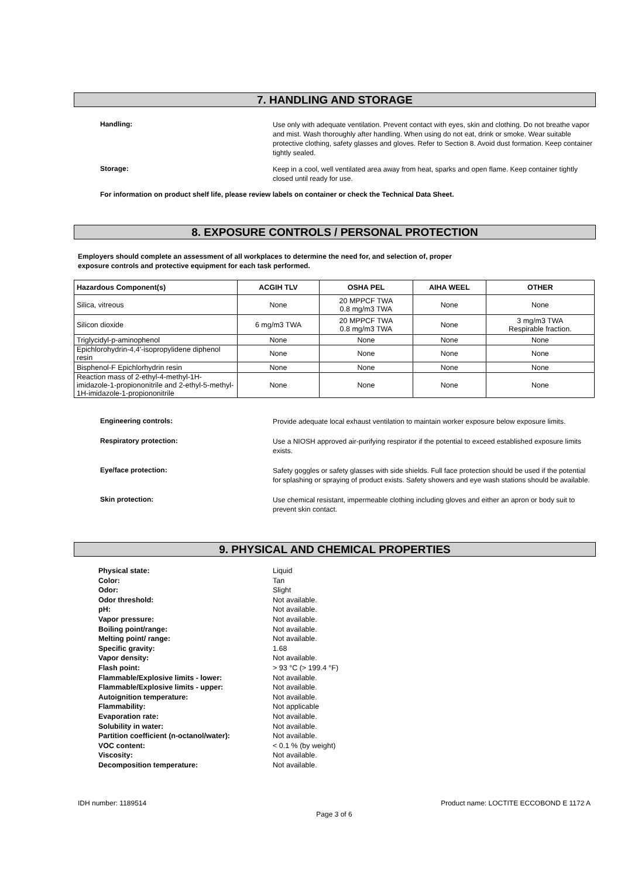7. HANDLING AND STORAGE
Handling:
Use only with adequate ventilation. Prevent contact with eyes, skin and clothing. Do not breathe vapor and mist. Wash thoroughly after handling. When using do not eat, drink or smoke. Wear suitable protective clothing, safety glasses and gloves. Refer to Section 8. Avoid dust formation. Keep container tightly sealed.
Storage:
Keep in a cool, well ventilated area away from heat, sparks and open flame. Keep container tightly closed until ready for use.
For information on product shelf life, please review labels on container or check the Technical Data Sheet.
8. EXPOSURE CONTROLS / PERSONAL PROTECTION
Employers should complete an assessment of all workplaces to determine the need for, and selection of, proper
exposure controls and protective equipment for each task performed.
| Hazardous Component(s) | ACGIH TLV | OSHA PEL | AIHA WEEL | OTHER |
| --- | --- | --- | --- | --- |
| Silica, vitreous | None | 20 MPPCF TWA 0.8 mg/m3 TWA | None | None |
| Silicon dioxide | 6 mg/m3 TWA | 20 MPPCF TWA 0.8 mg/m3 TWA | None | 3 mg/m3 TWA Respirable fraction. |
| Triglycidyl-p-aminophenol | None | None | None | None |
| Epichlorohydrin-4,4'-isopropylidene diphenol resin | None | None | None | None |
| Bisphenol-F Epichlorhydrin resin | None | None | None | None |
| Reaction mass of 2-ethyl-4-methyl-1H-imidazole-1-propiononitrile and 2-ethyl-5-methyl-1H-imidazole-1-propiononitrile | None | None | None | None |
Engineering controls:
Provide adequate local exhaust ventilation to maintain worker exposure below exposure limits.
Respiratory protection:
Use a NIOSH approved air-purifying respirator if the potential to exceed established exposure limits exists.
Eye/face protection:
Safety goggles or safety glasses with side shields. Full face protection should be used if the potential for splashing or spraying of product exists. Safety showers and eye wash stations should be available.
Skin protection:
Use chemical resistant, impermeable clothing including gloves and either an apron or body suit to prevent skin contact.
9. PHYSICAL AND CHEMICAL PROPERTIES
Physical state:
Liquid
Color:
Tan
Odor:
Slight
Odor threshold:
Not available.
pH:
Not available.
Vapor pressure:
Not available.
Boiling point/range:
Not available.
Melting point/ range:
Not available.
Specific gravity:
1.68
Vapor density:
Not available.
Flash point:
> 93 °C (> 199.4 °F)
Flammable/Explosive limits - lower:
Not available.
Flammable/Explosive limits - upper:
Not available.
Autoignition temperature:
Not available.
Flammability:
Not applicable
Evaporation rate:
Not available.
Solubility in water:
Not available.
Partition coefficient (n-octanol/water):
Not available.
VOC content:
< 0.1 % (by weight)
Viscosity:
Not available.
Decomposition temperature:
Not available.
IDH number: 1189514 Product name: LOCTITE ECCOBOND E 1172 A
Page 3 of 6